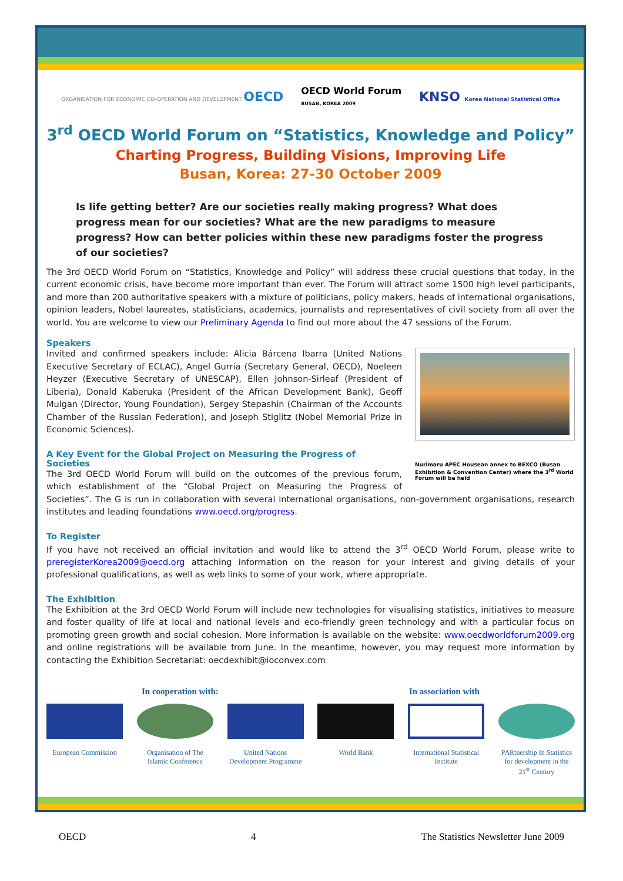ORGANISATION FOR ECONOMIC CO-OPERATION AND DEVELOPMENT OECD OECD World Forum
BUSAN, KOREA 2009 KNSO Korea National Statistical Office
3<sup>rd</sup> OECD World Forum on “Statistics, Knowledge and Policy”
Charting Progress, Building Visions, Improving Life
Busan, Korea: 27-30 October 2009
Is life getting better? Are our societies really making progress? What does progress mean for our societies? What are the new paradigms to measure progress? How can better policies within these new paradigms foster the progress of our societies?
The 3rd OECD World Forum on “Statistics, Knowledge and Policy” will address these crucial questions that today, in the current economic crisis, have become more important than ever. The Forum will attract some 1500 high level participants, and more than 200 authoritative speakers with a mixture of politicians, policy makers, heads of international organisations, opinion leaders, Nobel laureates, statisticians, academics, journalists and representatives of civil society from all over the world. You are welcome to view our Preliminary Agenda to find out more about the 47 sessions of the Forum.
Speakers
Nurimaru APEC Housean annex to BEXCO (Busan Exhibition & Convention Center) where the 3<sup>rd</sup> World Forum will be held
Invited and confirmed speakers include: Alicia Bárcena Ibarra (United Nations Executive Secretary of ECLAC), Angel Gurría (Secretary General, OECD), Noeleen Heyzer (Executive Secretary of UNESCAP), Ellen Johnson-Sirleaf (President of Liberia), Donald Kaberuka (President of the African Development Bank), Geoff Mulgan (Director, Young Foundation), Sergey Stepashin (Chairman of the Accounts Chamber of the Russian Federation), and Joseph Stiglitz (Nobel Memorial Prize in Economic Sciences).
A Key Event for the Global Project on Measuring the Progress of Societies
The 3rd OECD World Forum will build on the outcomes of the previous forum, which establishment of the “Global Project on Measuring the Progress of Societies”. The G is run in collaboration with several international organisations, non-government organisations, research institutes and leading foundations www.oecd.org/progress.
To Register
If you have not received an official invitation and would like to attend the 3<sup>rd</sup> OECD World Forum, please write to preregisterKorea2009@oecd.org attaching information on the reason for your interest and giving details of your professional qualifications, as well as web links to some of your work, where appropriate.
The Exhibition
The Exhibition at the 3rd OECD World Forum will include new technologies for visualising statistics, initiatives to measure and foster quality of life at local and national levels and eco-friendly green technology and with a particular focus on promoting green growth and social cohesion. More information is available on the website: www.oecdworldforum2009.org and online registrations will be available from June. In the meantime, however, you may request more information by contacting the Exhibition Secretariat: oecdexhibit@ioconvex.com
In cooperation with: In association with
European Commission
Organisation of The Islamic Conference
United Nations Development Programme
World Bank International Statistical Institute
PARtnership In Statistics for development in the 21<sup>st</sup> Century
OECD 4 The Statistics Newsletter June 2009